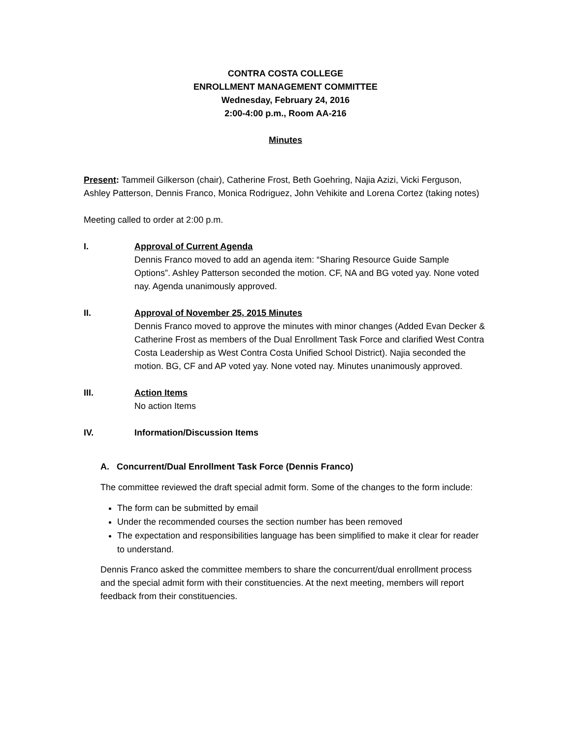CONTRA COSTA COLLEGE
ENROLLMENT MANAGEMENT COMMITTEE
Wednesday, February 24, 2016
2:00-4:00 p.m., Room AA-216
Minutes
Present: Tammeil Gilkerson (chair), Catherine Frost, Beth Goehring, Najia Azizi, Vicki Ferguson, Ashley Patterson, Dennis Franco, Monica Rodriguez, John Vehikite and Lorena Cortez (taking notes)
Meeting called to order at 2:00 p.m.
I. Approval of Current Agenda
Dennis Franco moved to add an agenda item: “Sharing Resource Guide Sample Options”. Ashley Patterson seconded the motion. CF, NA and BG voted yay. None voted nay. Agenda unanimously approved.
II. Approval of November 25, 2015 Minutes
Dennis Franco moved to approve the minutes with minor changes (Added Evan Decker & Catherine Frost as members of the Dual Enrollment Task Force and clarified West Contra Costa Leadership as West Contra Costa Unified School District). Najia seconded the motion. BG, CF and AP voted yay. None voted nay. Minutes unanimously approved.
III. Action Items
No action Items
IV. Information/Discussion Items
A. Concurrent/Dual Enrollment Task Force (Dennis Franco)
The committee reviewed the draft special admit form. Some of the changes to the form include:
The form can be submitted by email
Under the recommended courses the section number has been removed
The expectation and responsibilities language has been simplified to make it clear for reader to understand.
Dennis Franco asked the committee members to share the concurrent/dual enrollment process and the special admit form with their constituencies. At the next meeting, members will report feedback from their constituencies.